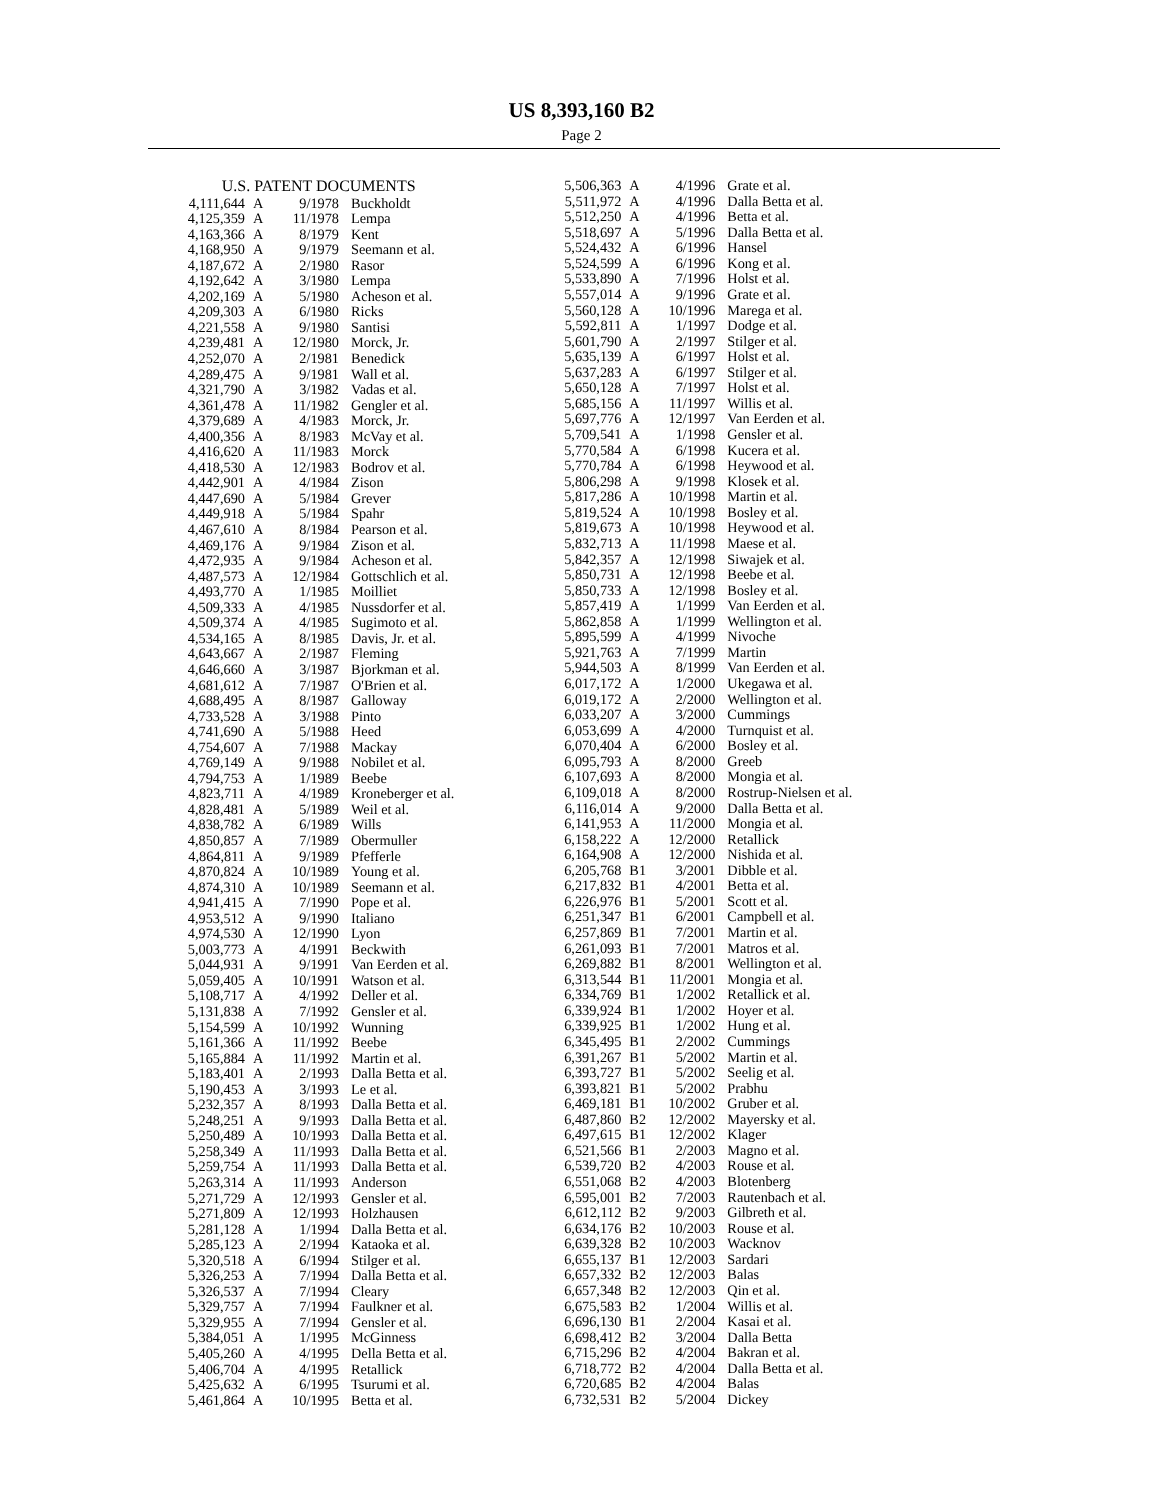US 8,393,160 B2
Page 2
| U.S. PATENT DOCUMENTS | | | |
| 4,111,644 | A | 9/1978 | Buckholdt |
| 4,125,359 | A | 11/1978 | Lempa |
| 4,163,366 | A | 8/1979 | Kent |
| 4,168,950 | A | 9/1979 | Seemann et al. |
| 4,187,672 | A | 2/1980 | Rasor |
| 4,192,642 | A | 3/1980 | Lempa |
| 4,202,169 | A | 5/1980 | Acheson et al. |
| 4,209,303 | A | 6/1980 | Ricks |
| 4,221,558 | A | 9/1980 | Santisi |
| 4,239,481 | A | 12/1980 | Morck, Jr. |
| 4,252,070 | A | 2/1981 | Benedick |
| 4,289,475 | A | 9/1981 | Wall et al. |
| 4,321,790 | A | 3/1982 | Vadas et al. |
| 4,361,478 | A | 11/1982 | Gengler et al. |
| 4,379,689 | A | 4/1983 | Morck, Jr. |
| 4,400,356 | A | 8/1983 | McVay et al. |
| 4,416,620 | A | 11/1983 | Morck |
| 4,418,530 | A | 12/1983 | Bodrov et al. |
| 4,442,901 | A | 4/1984 | Zison |
| 4,447,690 | A | 5/1984 | Grever |
| 4,449,918 | A | 5/1984 | Spahr |
| 4,467,610 | A | 8/1984 | Pearson et al. |
| 4,469,176 | A | 9/1984 | Zison et al. |
| 4,472,935 | A | 9/1984 | Acheson et al. |
| 4,487,573 | A | 12/1984 | Gottschlich et al. |
| 4,493,770 | A | 1/1985 | Moilliet |
| 4,509,333 | A | 4/1985 | Nussdorfer et al. |
| 4,509,374 | A | 4/1985 | Sugimoto et al. |
| 4,534,165 | A | 8/1985 | Davis, Jr. et al. |
| 4,643,667 | A | 2/1987 | Fleming |
| 4,646,660 | A | 3/1987 | Bjorkman et al. |
| 4,681,612 | A | 7/1987 | O'Brien et al. |
| 4,688,495 | A | 8/1987 | Galloway |
| 4,733,528 | A | 3/1988 | Pinto |
| 4,741,690 | A | 5/1988 | Heed |
| 4,754,607 | A | 7/1988 | Mackay |
| 4,769,149 | A | 9/1988 | Nobilet et al. |
| 4,794,753 | A | 1/1989 | Beebe |
| 4,823,711 | A | 4/1989 | Kroneberger et al. |
| 4,828,481 | A | 5/1989 | Weil et al. |
| 4,838,782 | A | 6/1989 | Wills |
| 4,850,857 | A | 7/1989 | Obermuller |
| 4,864,811 | A | 9/1989 | Pfefferle |
| 4,870,824 | A | 10/1989 | Young et al. |
| 4,874,310 | A | 10/1989 | Seemann et al. |
| 4,941,415 | A | 7/1990 | Pope et al. |
| 4,953,512 | A | 9/1990 | Italiano |
| 4,974,530 | A | 12/1990 | Lyon |
| 5,003,773 | A | 4/1991 | Beckwith |
| 5,044,931 | A | 9/1991 | Van Eerden et al. |
| 5,059,405 | A | 10/1991 | Watson et al. |
| 5,108,717 | A | 4/1992 | Deller et al. |
| 5,131,838 | A | 7/1992 | Gensler et al. |
| 5,154,599 | A | 10/1992 | Wunning |
| 5,161,366 | A | 11/1992 | Beebe |
| 5,165,884 | A | 11/1992 | Martin et al. |
| 5,183,401 | A | 2/1993 | Dalla Betta et al. |
| 5,190,453 | A | 3/1993 | Le et al. |
| 5,232,357 | A | 8/1993 | Dalla Betta et al. |
| 5,248,251 | A | 9/1993 | Dalla Betta et al. |
| 5,250,489 | A | 10/1993 | Dalla Betta et al. |
| 5,258,349 | A | 11/1993 | Dalla Betta et al. |
| 5,259,754 | A | 11/1993 | Dalla Betta et al. |
| 5,263,314 | A | 11/1993 | Anderson |
| 5,271,729 | A | 12/1993 | Gensler et al. |
| 5,271,809 | A | 12/1993 | Holzhausen |
| 5,281,128 | A | 1/1994 | Dalla Betta et al. |
| 5,285,123 | A | 2/1994 | Kataoka et al. |
| 5,320,518 | A | 6/1994 | Stilger et al. |
| 5,326,253 | A | 7/1994 | Dalla Betta et al. |
| 5,326,537 | A | 7/1994 | Cleary |
| 5,329,757 | A | 7/1994 | Faulkner et al. |
| 5,329,955 | A | 7/1994 | Gensler et al. |
| 5,384,051 | A | 1/1995 | McGinness |
| 5,405,260 | A | 4/1995 | Della Betta et al. |
| 5,406,704 | A | 4/1995 | Retallick |
| 5,425,632 | A | 6/1995 | Tsurumi et al. |
| 5,461,864 | A | 10/1995 | Betta et al. |
| 5,506,363 | A | 4/1996 | Grate et al. |
| 5,511,972 | A | 4/1996 | Dalla Betta et al. |
| 5,512,250 | A | 4/1996 | Betta et al. |
| 5,518,697 | A | 5/1996 | Dalla Betta et al. |
| 5,524,432 | A | 6/1996 | Hansel |
| 5,524,599 | A | 6/1996 | Kong et al. |
| 5,533,890 | A | 7/1996 | Holst et al. |
| 5,557,014 | A | 9/1996 | Grate et al. |
| 5,560,128 | A | 10/1996 | Marega et al. |
| 5,592,811 | A | 1/1997 | Dodge et al. |
| 5,601,790 | A | 2/1997 | Stilger et al. |
| 5,635,139 | A | 6/1997 | Holst et al. |
| 5,637,283 | A | 6/1997 | Stilger et al. |
| 5,650,128 | A | 7/1997 | Holst et al. |
| 5,685,156 | A | 11/1997 | Willis et al. |
| 5,697,776 | A | 12/1997 | Van Eerden et al. |
| 5,709,541 | A | 1/1998 | Gensler et al. |
| 5,770,584 | A | 6/1998 | Kucera et al. |
| 5,770,784 | A | 6/1998 | Heywood et al. |
| 5,806,298 | A | 9/1998 | Klosek et al. |
| 5,817,286 | A | 10/1998 | Martin et al. |
| 5,819,524 | A | 10/1998 | Bosley et al. |
| 5,819,673 | A | 10/1998 | Heywood et al. |
| 5,832,713 | A | 11/1998 | Maese et al. |
| 5,842,357 | A | 12/1998 | Siwajek et al. |
| 5,850,731 | A | 12/1998 | Beebe et al. |
| 5,850,733 | A | 12/1998 | Bosley et al. |
| 5,857,419 | A | 1/1999 | Van Eerden et al. |
| 5,862,858 | A | 1/1999 | Wellington et al. |
| 5,895,599 | A | 4/1999 | Nivoche |
| 5,921,763 | A | 7/1999 | Martin |
| 5,944,503 | A | 8/1999 | Van Eerden et al. |
| 6,017,172 | A | 1/2000 | Ukegawa et al. |
| 6,019,172 | A | 2/2000 | Wellington et al. |
| 6,033,207 | A | 3/2000 | Cummings |
| 6,053,699 | A | 4/2000 | Turnquist et al. |
| 6,070,404 | A | 6/2000 | Bosley et al. |
| 6,095,793 | A | 8/2000 | Greeb |
| 6,107,693 | A | 8/2000 | Mongia et al. |
| 6,109,018 | A | 8/2000 | Rostrup-Nielsen et al. |
| 6,116,014 | A | 9/2000 | Dalla Betta et al. |
| 6,141,953 | A | 11/2000 | Mongia et al. |
| 6,158,222 | A | 12/2000 | Retallick |
| 6,164,908 | A | 12/2000 | Nishida et al. |
| 6,205,768 | B1 | 3/2001 | Dibble et al. |
| 6,217,832 | B1 | 4/2001 | Betta et al. |
| 6,226,976 | B1 | 5/2001 | Scott et al. |
| 6,251,347 | B1 | 6/2001 | Campbell et al. |
| 6,257,869 | B1 | 7/2001 | Martin et al. |
| 6,261,093 | B1 | 7/2001 | Matros et al. |
| 6,269,882 | B1 | 8/2001 | Wellington et al. |
| 6,313,544 | B1 | 11/2001 | Mongia et al. |
| 6,334,769 | B1 | 1/2002 | Retallick et al. |
| 6,339,924 | B1 | 1/2002 | Hoyer et al. |
| 6,339,925 | B1 | 1/2002 | Hung et al. |
| 6,345,495 | B1 | 2/2002 | Cummings |
| 6,391,267 | B1 | 5/2002 | Martin et al. |
| 6,393,727 | B1 | 5/2002 | Seelig et al. |
| 6,393,821 | B1 | 5/2002 | Prabhu |
| 6,469,181 | B1 | 10/2002 | Gruber et al. |
| 6,487,860 | B2 | 12/2002 | Mayersky et al. |
| 6,497,615 | B1 | 12/2002 | Klager |
| 6,521,566 | B1 | 2/2003 | Magno et al. |
| 6,539,720 | B2 | 4/2003 | Rouse et al. |
| 6,551,068 | B2 | 4/2003 | Blotenberg |
| 6,595,001 | B2 | 7/2003 | Rautenbach et al. |
| 6,612,112 | B2 | 9/2003 | Gilbreth et al. |
| 6,634,176 | B2 | 10/2003 | Rouse et al. |
| 6,639,328 | B2 | 10/2003 | Wacknov |
| 6,655,137 | B1 | 12/2003 | Sardari |
| 6,657,332 | B2 | 12/2003 | Balas |
| 6,657,348 | B2 | 12/2003 | Qin et al. |
| 6,675,583 | B2 | 1/2004 | Willis et al. |
| 6,696,130 | B1 | 2/2004 | Kasai et al. |
| 6,698,412 | B2 | 3/2004 | Dalla Betta |
| 6,715,296 | B2 | 4/2004 | Bakran et al. |
| 6,718,772 | B2 | 4/2004 | Dalla Betta et al. |
| 6,720,685 | B2 | 4/2004 | Balas |
| 6,732,531 | B2 | 5/2004 | Dickey |